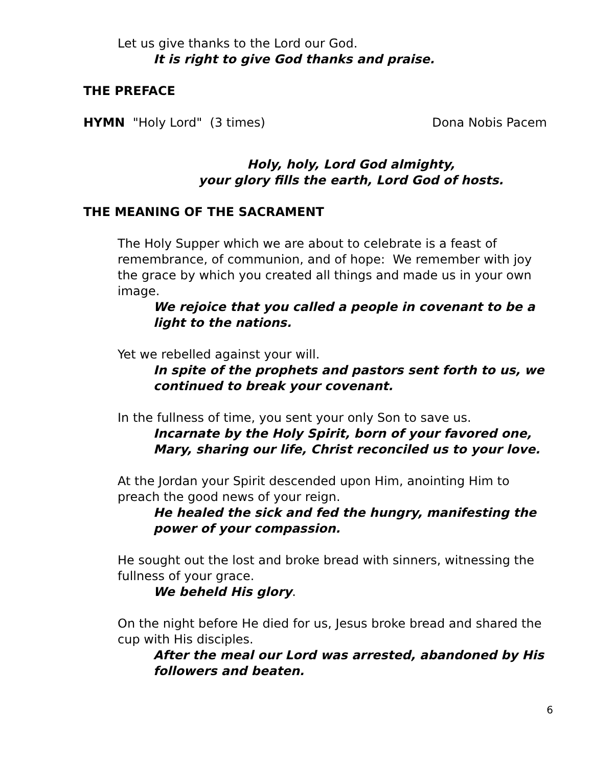Let us give thanks to the Lord our God.
It is right to give God thanks and praise.
THE PREFACE
HYMN "Holy Lord" (3 times) Dona Nobis Pacem
Holy, holy, Lord God almighty,
your glory fills the earth, Lord God of hosts.
THE MEANING OF THE SACRAMENT
The Holy Supper which we are about to celebrate is a feast of remembrance, of communion, and of hope: We remember with joy the grace by which you created all things and made us in your own image.
We rejoice that you called a people in covenant to be a light to the nations.
Yet we rebelled against your will.
In spite of the prophets and pastors sent forth to us, we continued to break your covenant.
In the fullness of time, you sent your only Son to save us.
Incarnate by the Holy Spirit, born of your favored one, Mary, sharing our life, Christ reconciled us to your love.
At the Jordan your Spirit descended upon Him, anointing Him to preach the good news of your reign.
He healed the sick and fed the hungry, manifesting the power of your compassion.
He sought out the lost and broke bread with sinners, witnessing the fullness of your grace.
We beheld His glory.
On the night before He died for us, Jesus broke bread and shared the cup with His disciples.
After the meal our Lord was arrested, abandoned by His followers and beaten.
6